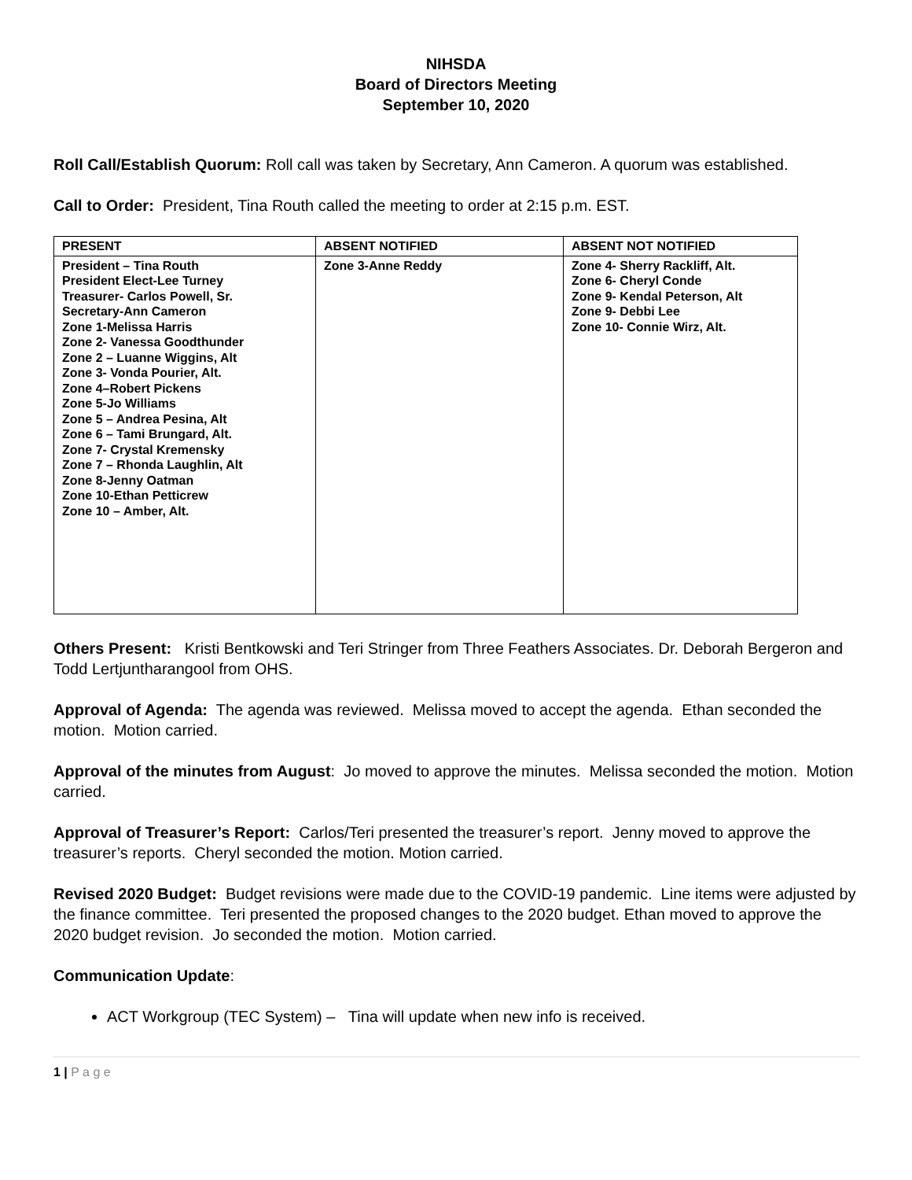NIHSDA
Board of Directors Meeting
September 10, 2020
Roll Call/Establish Quorum: Roll call was taken by Secretary, Ann Cameron. A quorum was established.
Call to Order: President, Tina Routh called the meeting to order at 2:15 p.m. EST.
| PRESENT | ABSENT NOTIFIED | ABSENT NOT NOTIFIED |
| --- | --- | --- |
| President – Tina Routh President Elect-Lee Turney Treasurer- Carlos Powell, Sr. Secretary-Ann Cameron Zone 1-Melissa Harris Zone 2- Vanessa Goodthunder Zone 2 – Luanne Wiggins, Alt Zone 3- Vonda Pourier, Alt. Zone 4–Robert Pickens Zone 5-Jo Williams Zone 5 – Andrea Pesina, Alt Zone 6 – Tami Brungard, Alt. Zone 7- Crystal Kremensky Zone 7 – Rhonda Laughlin, Alt Zone 8-Jenny Oatman Zone 10-Ethan Petticrew Zone 10 – Amber, Alt. | Zone 3-Anne Reddy | Zone 4- Sherry Rackliff, Alt. Zone 6- Cheryl Conde Zone 9- Kendal Peterson, Alt Zone 9- Debbi Lee Zone 10- Connie Wirz, Alt. |
Others Present: Kristi Bentkowski and Teri Stringer from Three Feathers Associates. Dr. Deborah Bergeron and Todd Lertjuntharangool from OHS.
Approval of Agenda: The agenda was reviewed. Melissa moved to accept the agenda. Ethan seconded the motion. Motion carried.
Approval of the minutes from August: Jo moved to approve the minutes. Melissa seconded the motion. Motion carried.
Approval of Treasurer’s Report: Carlos/Teri presented the treasurer’s report. Jenny moved to approve the treasurer’s reports. Cheryl seconded the motion. Motion carried.
Revised 2020 Budget: Budget revisions were made due to the COVID-19 pandemic. Line items were adjusted by the finance committee. Teri presented the proposed changes to the 2020 budget. Ethan moved to approve the 2020 budget revision. Jo seconded the motion. Motion carried.
Communication Update:
ACT Workgroup (TEC System) – Tina will update when new info is received.
1 | P a g e